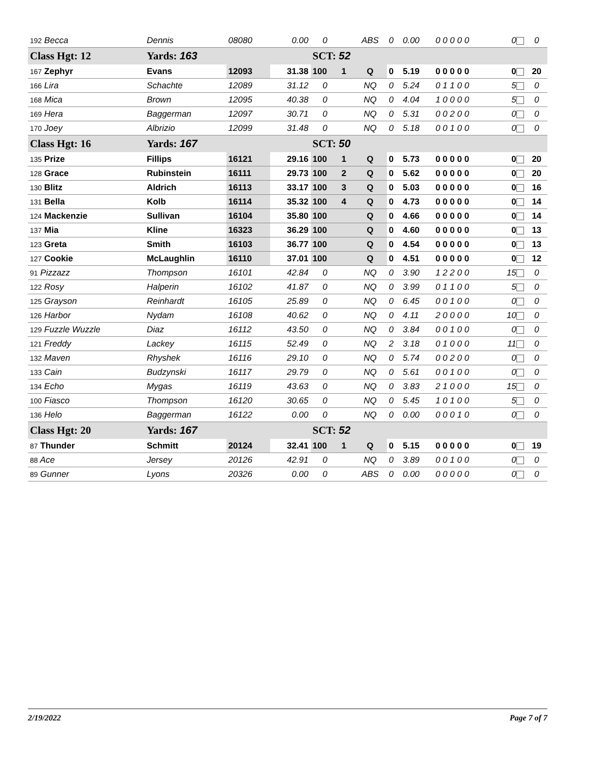| 192 Becca | Dennis | 08080 | 0.00 | 0 | | ABS | 0 | 0.00 | 0 0 0 0 0 | 0 | 0 |
| Class Hgt: 12 | Yards: 163 | | | SCT: 52 | | | | | | | |
| 167 Zephyr | Evans | 12093 | 31.38 | 100 | 1 | Q | 0 | 5.19 | 0 0 0 0 0 | 0 | 20 |
| 166 Lira | Schachte | 12089 | 31.12 | 0 | | NQ | 0 | 5.24 | 0 1 1 0 0 | 5 | 0 |
| 168 Mica | Brown | 12095 | 40.38 | 0 | | NQ | 0 | 4.04 | 1 0 0 0 0 | 5 | 0 |
| 169 Hera | Baggerman | 12097 | 30.71 | 0 | | NQ | 0 | 5.31 | 0 0 2 0 0 | 0 | 0 |
| 170 Joey | Albrizio | 12099 | 31.48 | 0 | | NQ | 0 | 5.18 | 0 0 1 0 0 | 0 | 0 |
| Class Hgt: 16 | Yards: 167 | | | SCT: 50 | | | | | | | |
| 135 Prize | Fillips | 16121 | 29.16 | 100 | 1 | Q | 0 | 5.73 | 0 0 0 0 0 | 0 | 20 |
| 128 Grace | Rubinstein | 16111 | 29.73 | 100 | 2 | Q | 0 | 5.62 | 0 0 0 0 0 | 0 | 20 |
| 130 Blitz | Aldrich | 16113 | 33.17 | 100 | 3 | Q | 0 | 5.03 | 0 0 0 0 0 | 0 | 16 |
| 131 Bella | Kolb | 16114 | 35.32 | 100 | 4 | Q | 0 | 4.73 | 0 0 0 0 0 | 0 | 14 |
| 124 Mackenzie | Sullivan | 16104 | 35.80 | 100 | | Q | 0 | 4.66 | 0 0 0 0 0 | 0 | 14 |
| 137 Mia | Kline | 16323 | 36.29 | 100 | | Q | 0 | 4.60 | 0 0 0 0 0 | 0 | 13 |
| 123 Greta | Smith | 16103 | 36.77 | 100 | | Q | 0 | 4.54 | 0 0 0 0 0 | 0 | 13 |
| 127 Cookie | McLaughlin | 16110 | 37.01 | 100 | | Q | 0 | 4.51 | 0 0 0 0 0 | 0 | 12 |
| 91 Pizzazz | Thompson | 16101 | 42.84 | 0 | | NQ | 0 | 3.90 | 1 2 2 0 0 | 15 | 0 |
| 122 Rosy | Halperin | 16102 | 41.87 | 0 | | NQ | 0 | 3.99 | 0 1 1 0 0 | 5 | 0 |
| 125 Grayson | Reinhardt | 16105 | 25.89 | 0 | | NQ | 0 | 6.45 | 0 0 1 0 0 | 0 | 0 |
| 126 Harbor | Nydam | 16108 | 40.62 | 0 | | NQ | 0 | 4.11 | 2 0 0 0 0 | 10 | 0 |
| 129 Fuzzle Wuzzle | Diaz | 16112 | 43.50 | 0 | | NQ | 0 | 3.84 | 0 0 1 0 0 | 0 | 0 |
| 121 Freddy | Lackey | 16115 | 52.49 | 0 | | NQ | 2 | 3.18 | 0 1 0 0 0 | 11 | 0 |
| 132 Maven | Rhyshek | 16116 | 29.10 | 0 | | NQ | 0 | 5.74 | 0 0 2 0 0 | 0 | 0 |
| 133 Cain | Budzynski | 16117 | 29.79 | 0 | | NQ | 0 | 5.61 | 0 0 1 0 0 | 0 | 0 |
| 134 Echo | Mygas | 16119 | 43.63 | 0 | | NQ | 0 | 3.83 | 2 1 0 0 0 | 15 | 0 |
| 100 Fiasco | Thompson | 16120 | 30.65 | 0 | | NQ | 0 | 5.45 | 1 0 1 0 0 | 5 | 0 |
| 136 Helo | Baggerman | 16122 | 0.00 | 0 | | NQ | 0 | 0.00 | 0 0 0 1 0 | 0 | 0 |
| Class Hgt: 20 | Yards: 167 | | | SCT: 52 | | | | | | | |
| 87 Thunder | Schmitt | 20124 | 32.41 | 100 | 1 | Q | 0 | 5.15 | 0 0 0 0 0 | 0 | 19 |
| 88 Ace | Jersey | 20126 | 42.91 | 0 | | NQ | 0 | 3.89 | 0 0 1 0 0 | 0 | 0 |
| 89 Gunner | Lyons | 20326 | 0.00 | 0 | | ABS | 0 | 0.00 | 0 0 0 0 0 | 0 | 0 |
2/19/2022 Page 7 of 7